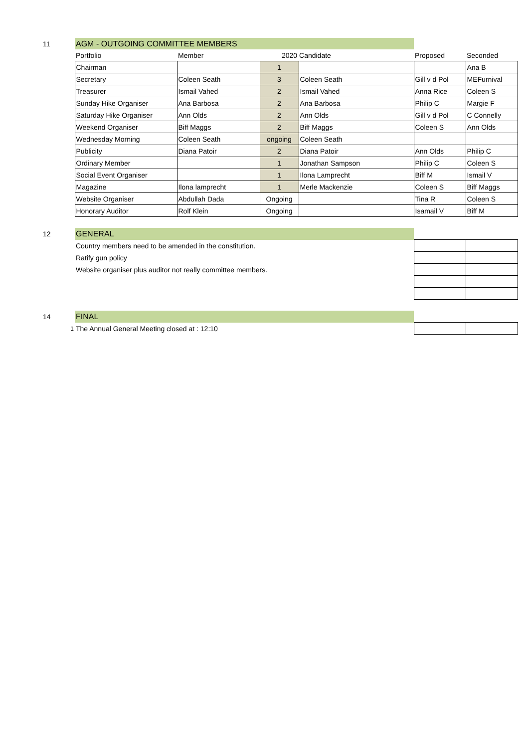| 11 | AGM - OUTGOING COMMITTEE MEMBERS | | | | | |
| | Portfolio | Member | 2020 Candidate | | Proposed | Seconded |
| | Chairman | | 1 | | | Ana B |
| | Secretary | Coleen Seath | 3 | Coleen Seath | Gill v d Pol | MEFurnival |
| | Treasurer | Ismail Vahed | 2 | Ismail Vahed | Anna Rice | Coleen S |
| | Sunday Hike Organiser | Ana Barbosa | 2 | Ana Barbosa | Philip C | Margie F |
| | Saturday Hike Organiser | Ann Olds | 2 | Ann Olds | Gill v d Pol | C Connelly |
| | Weekend Organiser | Biff Maggs | 2 | Biff Maggs | Coleen S | Ann Olds |
| | Wednesday Morning | Coleen Seath | ongoing | Coleen Seath | | |
| | Publicity | Diana Patoir | 2 | Diana Patoir | Ann Olds | Philip C |
| | Ordinary Member | | 1 | Jonathan Sampson | Philip C | Coleen S |
| | Social Event Organiser | | 1 | Ilona Lamprecht | Biff M | Ismail V |
| | Magazine | Ilona lamprecht | 1 | Merle Mackenzie | Coleen S | Biff Maggs |
| | Website Organiser | Abdullah Dada | Ongoing | | Tina R | Coleen S |
| | Honorary Auditor | Rolf Klein | Ongoing | | Isamail V | Biff M |
| 12 | GENERAL | | | | | |
| | Country members need to be amended in the constitution. | | | | | |
| | Ratify gun policy | | | | | |
| | Website organiser plus auditor not really committee members. | | | | | |
| 14 | FINAL | | | | | |
| 1 | The Annual General Meeting closed at : 12:10 | | | | | |